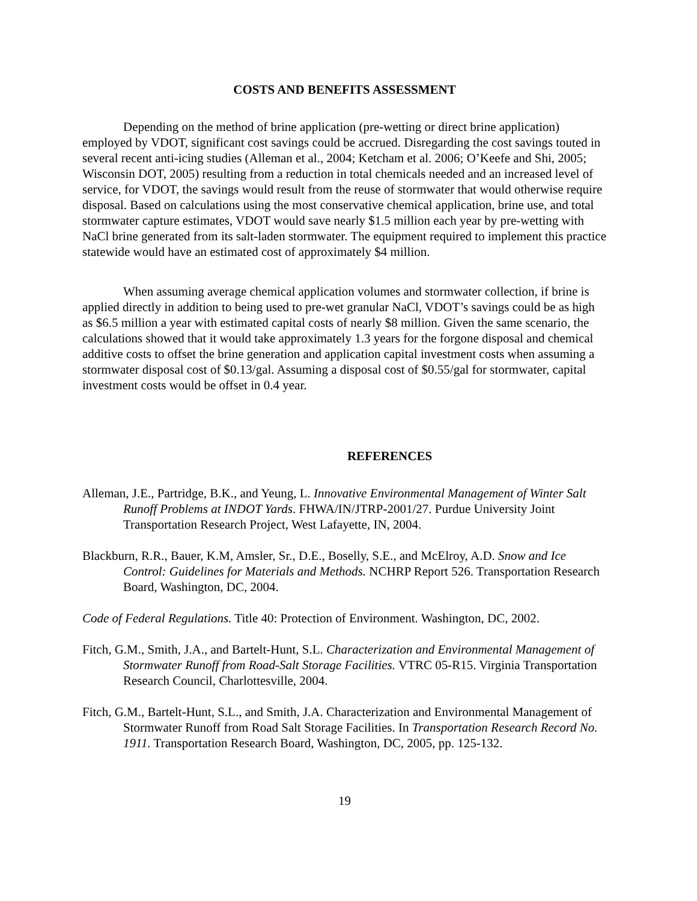COSTS AND BENEFITS ASSESSMENT
Depending on the method of brine application (pre-wetting or direct brine application) employed by VDOT, significant cost savings could be accrued. Disregarding the cost savings touted in several recent anti-icing studies (Alleman et al., 2004; Ketcham et al. 2006; O’Keefe and Shi, 2005; Wisconsin DOT, 2005) resulting from a reduction in total chemicals needed and an increased level of service, for VDOT, the savings would result from the reuse of stormwater that would otherwise require disposal. Based on calculations using the most conservative chemical application, brine use, and total stormwater capture estimates, VDOT would save nearly $1.5 million each year by pre-wetting with NaCl brine generated from its salt-laden stormwater. The equipment required to implement this practice statewide would have an estimated cost of approximately $4 million.
When assuming average chemical application volumes and stormwater collection, if brine is applied directly in addition to being used to pre-wet granular NaCl, VDOT’s savings could be as high as $6.5 million a year with estimated capital costs of nearly $8 million. Given the same scenario, the calculations showed that it would take approximately 1.3 years for the forgone disposal and chemical additive costs to offset the brine generation and application capital investment costs when assuming a stormwater disposal cost of $0.13/gal. Assuming a disposal cost of $0.55/gal for stormwater, capital investment costs would be offset in 0.4 year.
REFERENCES
Alleman, J.E., Partridge, B.K., and Yeung, L. Innovative Environmental Management of Winter Salt Runoff Problems at INDOT Yards. FHWA/IN/JTRP-2001/27. Purdue University Joint Transportation Research Project, West Lafayette, IN, 2004.
Blackburn, R.R., Bauer, K.M, Amsler, Sr., D.E., Boselly, S.E., and McElroy, A.D. Snow and Ice Control: Guidelines for Materials and Methods. NCHRP Report 526. Transportation Research Board, Washington, DC, 2004.
Code of Federal Regulations. Title 40: Protection of Environment. Washington, DC, 2002.
Fitch, G.M., Smith, J.A., and Bartelt-Hunt, S.L. Characterization and Environmental Management of Stormwater Runoff from Road-Salt Storage Facilities. VTRC 05-R15. Virginia Transportation Research Council, Charlottesville, 2004.
Fitch, G.M., Bartelt-Hunt, S.L., and Smith, J.A. Characterization and Environmental Management of Stormwater Runoff from Road Salt Storage Facilities. In Transportation Research Record No. 1911. Transportation Research Board, Washington, DC, 2005, pp. 125-132.
19